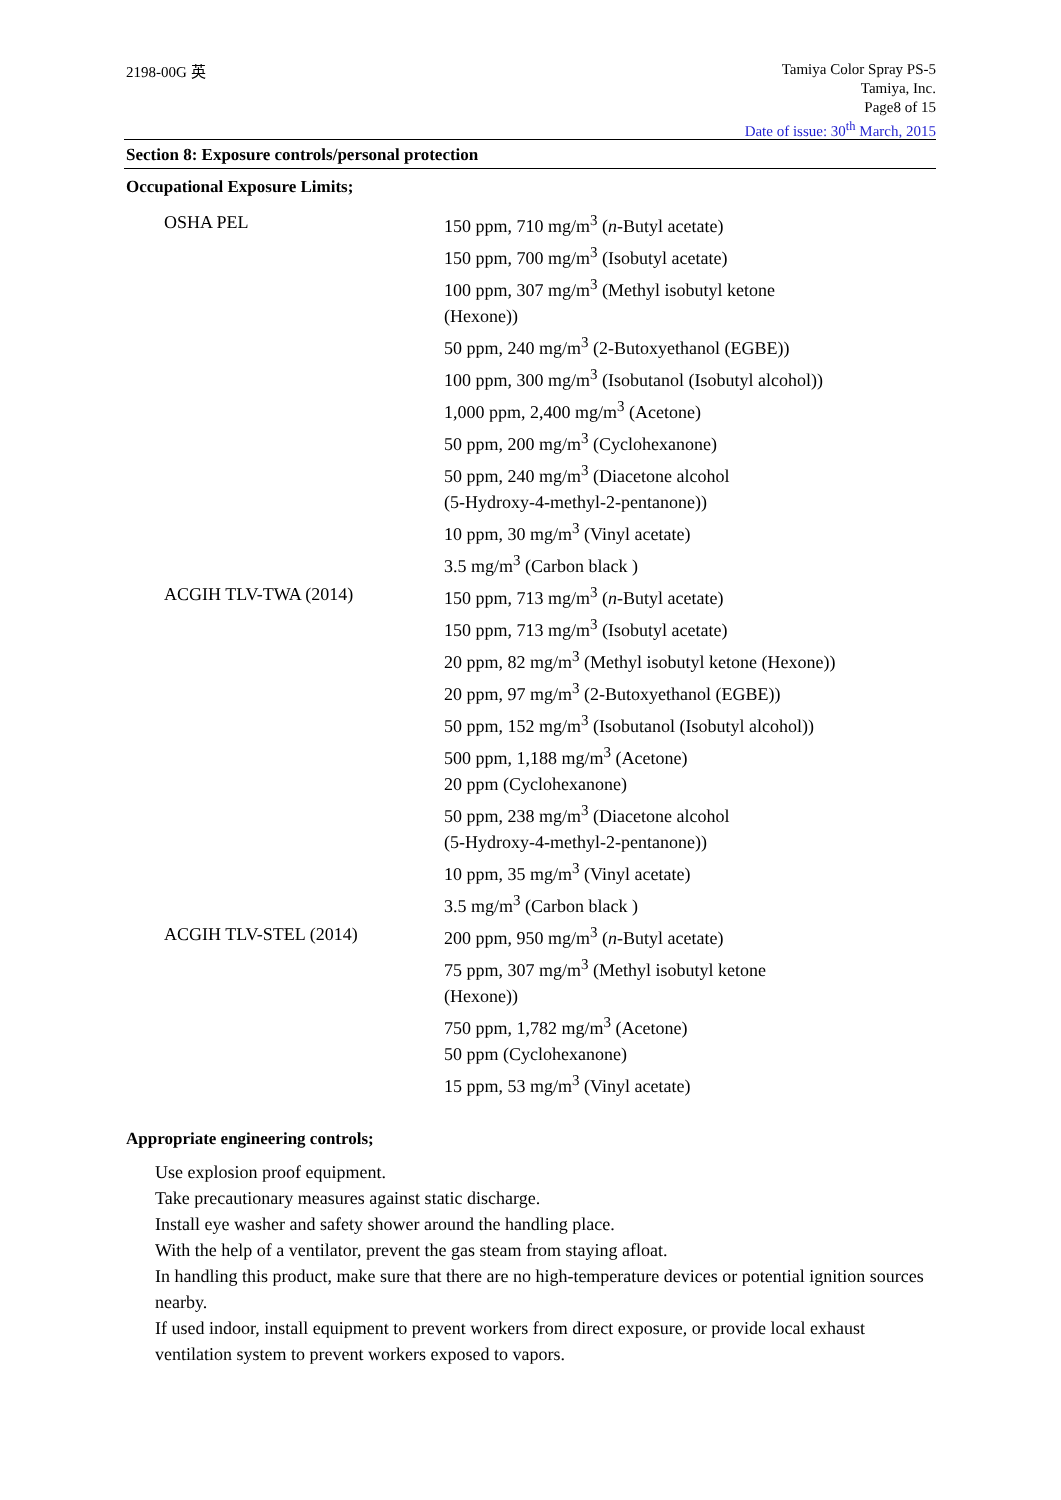2198-00G 英
Tamiya Color Spray PS-5
Tamiya, Inc.
Page8 of 15
Date of issue: 30<sup>th</sup> March, 2015
Section 8: Exposure controls/personal protection
Occupational Exposure Limits;
| OSHA PEL | 150 ppm, 710 mg/m<sup>3</sup> ( n -Butyl acetate) 150 ppm, 700 mg/m<sup>3</sup> (Isobutyl acetate) 100 ppm, 307 mg/m<sup>3</sup> (Methyl isobutyl ketone (Hexone)) 50 ppm, 240 mg/m<sup>3</sup> (2-Butoxyethanol (EGBE)) 100 ppm, 300 mg/m<sup>3</sup> (Isobutanol (Isobutyl alcohol)) 1,000 ppm, 2,400 mg/m<sup>3</sup> (Acetone) 50 ppm, 200 mg/m<sup>3</sup> (Cyclohexanone) 50 ppm, 240 mg/m<sup>3</sup> (Diacetone alcohol (5-Hydroxy-4-methyl-2-pentanone)) 10 ppm, 30 mg/m<sup>3</sup> (Vinyl acetate) 3.5 mg/m<sup>3</sup> (Carbon black ) |
| ACGIH TLV-TWA (2014) | 150 ppm, 713 mg/m<sup>3</sup> ( n -Butyl acetate) 150 ppm, 713 mg/m<sup>3</sup> (Isobutyl acetate) 20 ppm, 82 mg/m<sup>3</sup> (Methyl isobutyl ketone (Hexone)) 20 ppm, 97 mg/m<sup>3</sup> (2-Butoxyethanol (EGBE)) 50 ppm, 152 mg/m<sup>3</sup> (Isobutanol (Isobutyl alcohol)) 500 ppm, 1,188 mg/m<sup>3</sup> (Acetone) 20 ppm (Cyclohexanone) 50 ppm, 238 mg/m<sup>3</sup> (Diacetone alcohol (5-Hydroxy-4-methyl-2-pentanone)) 10 ppm, 35 mg/m<sup>3</sup> (Vinyl acetate) 3.5 mg/m<sup>3</sup> (Carbon black ) |
| ACGIH TLV-STEL (2014) | 200 ppm, 950 mg/m<sup>3</sup> ( n -Butyl acetate) 75 ppm, 307 mg/m<sup>3</sup> (Methyl isobutyl ketone (Hexone)) 750 ppm, 1,782 mg/m<sup>3</sup> (Acetone) 50 ppm (Cyclohexanone) 15 ppm, 53 mg/m<sup>3</sup> (Vinyl acetate) |
Appropriate engineering controls;
Use explosion proof equipment.
Take precautionary measures against static discharge.
Install eye washer and safety shower around the handling place.
With the help of a ventilator, prevent the gas steam from staying afloat.
In handling this product, make sure that there are no high-temperature devices or potential ignition sources nearby.
If used indoor, install equipment to prevent workers from direct exposure, or provide local exhaust ventilation system to prevent workers exposed to vapors.